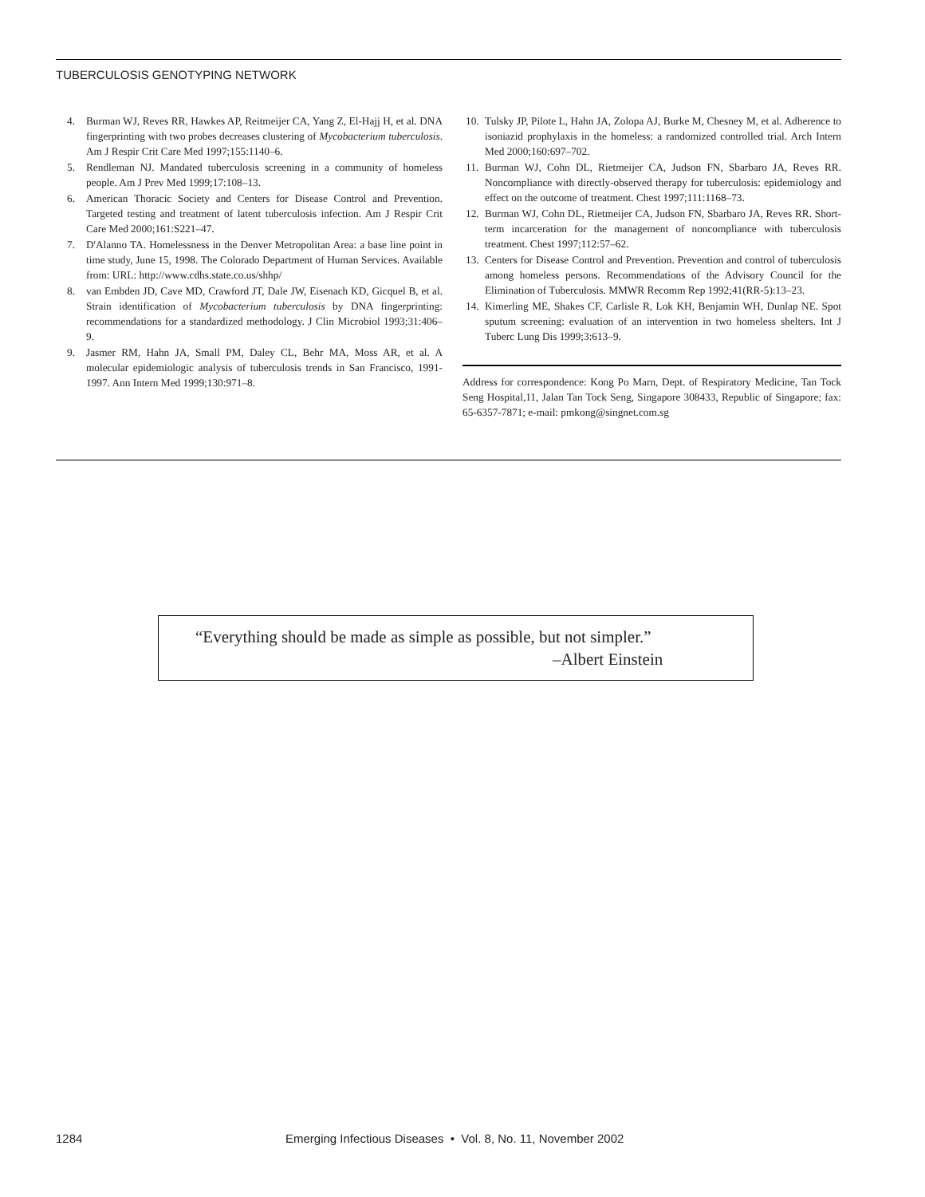TUBERCULOSIS GENOTYPING NETWORK
4. Burman WJ, Reves RR, Hawkes AP, Reitmeijer CA, Yang Z, El-Hajj H, et al. DNA fingerprinting with two probes decreases clustering of Mycobacterium tuberculosis. Am J Respir Crit Care Med 1997;155:1140–6.
5. Rendleman NJ. Mandated tuberculosis screening in a community of homeless people. Am J Prev Med 1999;17:108–13.
6. American Thoracic Society and Centers for Disease Control and Prevention. Targeted testing and treatment of latent tuberculosis infection. Am J Respir Crit Care Med 2000;161:S221–47.
7. D'Alanno TA. Homelessness in the Denver Metropolitan Area: a base line point in time study, June 15, 1998. The Colorado Department of Human Services. Available from: URL: http://www.cdhs.state.co.us/shhp/
8. van Embden JD, Cave MD, Crawford JT, Dale JW, Eisenach KD, Gicquel B, et al. Strain identification of Mycobacterium tuberculosis by DNA fingerprinting: recommendations for a standardized methodology. J Clin Microbiol 1993;31:406–9.
9. Jasmer RM, Hahn JA, Small PM, Daley CL, Behr MA, Moss AR, et al. A molecular epidemiologic analysis of tuberculosis trends in San Francisco, 1991-1997. Ann Intern Med 1999;130:971–8.
10. Tulsky JP, Pilote L, Hahn JA, Zolopa AJ, Burke M, Chesney M, et al. Adherence to isoniazid prophylaxis in the homeless: a randomized controlled trial. Arch Intern Med 2000;160:697–702.
11. Burman WJ, Cohn DL, Rietmeijer CA, Judson FN, Sbarbaro JA, Reves RR. Noncompliance with directly-observed therapy for tuberculosis: epidemiology and effect on the outcome of treatment. Chest 1997;111:1168–73.
12. Burman WJ, Cohn DL, Rietmeijer CA, Judson FN, Sbarbaro JA, Reves RR. Short-term incarceration for the management of noncompliance with tuberculosis treatment. Chest 1997;112:57–62.
13. Centers for Disease Control and Prevention. Prevention and control of tuberculosis among homeless persons. Recommendations of the Advisory Council for the Elimination of Tuberculosis. MMWR Recomm Rep 1992;41(RR-5):13–23.
14. Kimerling ME, Shakes CF, Carlisle R, Lok KH, Benjamin WH, Dunlap NE. Spot sputum screening: evaluation of an intervention in two homeless shelters. Int J Tuberc Lung Dis 1999;3:613–9.
Address for correspondence: Kong Po Marn, Dept. of Respiratory Medicine, Tan Tock Seng Hospital,11, Jalan Tan Tock Seng, Singapore 308433, Republic of Singapore; fax: 65-6357-7871; e-mail: pmkong@singnet.com.sg
“Everything should be made as simple as possible, but not simpler.”
–Albert Einstein
1284 Emerging Infectious Diseases • Vol. 8, No. 11, November 2002